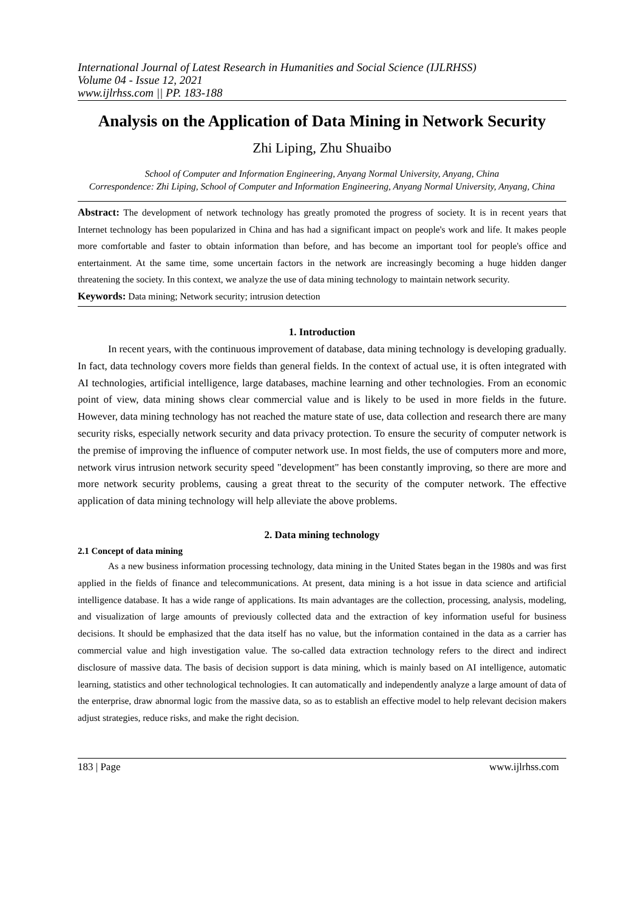International Journal of Latest Research in Humanities and Social Science (IJLRHSS)
Volume 04 - Issue 12, 2021
www.ijlrhss.com || PP. 183-188
Analysis on the Application of Data Mining in Network Security
Zhi Liping, Zhu Shuaibo
School of Computer and Information Engineering, Anyang Normal University, Anyang, China
Correspondence: Zhi Liping, School of Computer and Information Engineering, Anyang Normal University, Anyang, China
Abstract: The development of network technology has greatly promoted the progress of society. It is in recent years that Internet technology has been popularized in China and has had a significant impact on people's work and life. It makes people more comfortable and faster to obtain information than before, and has become an important tool for people's office and entertainment. At the same time, some uncertain factors in the network are increasingly becoming a huge hidden danger threatening the society. In this context, we analyze the use of data mining technology to maintain network security.
Keywords: Data mining; Network security; intrusion detection
1. Introduction
In recent years, with the continuous improvement of database, data mining technology is developing gradually. In fact, data technology covers more fields than general fields. In the context of actual use, it is often integrated with AI technologies, artificial intelligence, large databases, machine learning and other technologies. From an economic point of view, data mining shows clear commercial value and is likely to be used in more fields in the future. However, data mining technology has not reached the mature state of use, data collection and research there are many security risks, especially network security and data privacy protection. To ensure the security of computer network is the premise of improving the influence of computer network use. In most fields, the use of computers more and more, network virus intrusion network security speed "development" has been constantly improving, so there are more and more network security problems, causing a great threat to the security of the computer network. The effective application of data mining technology will help alleviate the above problems.
2. Data mining technology
2.1 Concept of data mining
As a new business information processing technology, data mining in the United States began in the 1980s and was first applied in the fields of finance and telecommunications. At present, data mining is a hot issue in data science and artificial intelligence database. It has a wide range of applications. Its main advantages are the collection, processing, analysis, modeling, and visualization of large amounts of previously collected data and the extraction of key information useful for business decisions. It should be emphasized that the data itself has no value, but the information contained in the data as a carrier has commercial value and high investigation value. The so-called data extraction technology refers to the direct and indirect disclosure of massive data. The basis of decision support is data mining, which is mainly based on AI intelligence, automatic learning, statistics and other technological technologies. It can automatically and independently analyze a large amount of data of the enterprise, draw abnormal logic from the massive data, so as to establish an effective model to help relevant decision makers adjust strategies, reduce risks, and make the right decision.
183 | Page www.ijlrhss.com